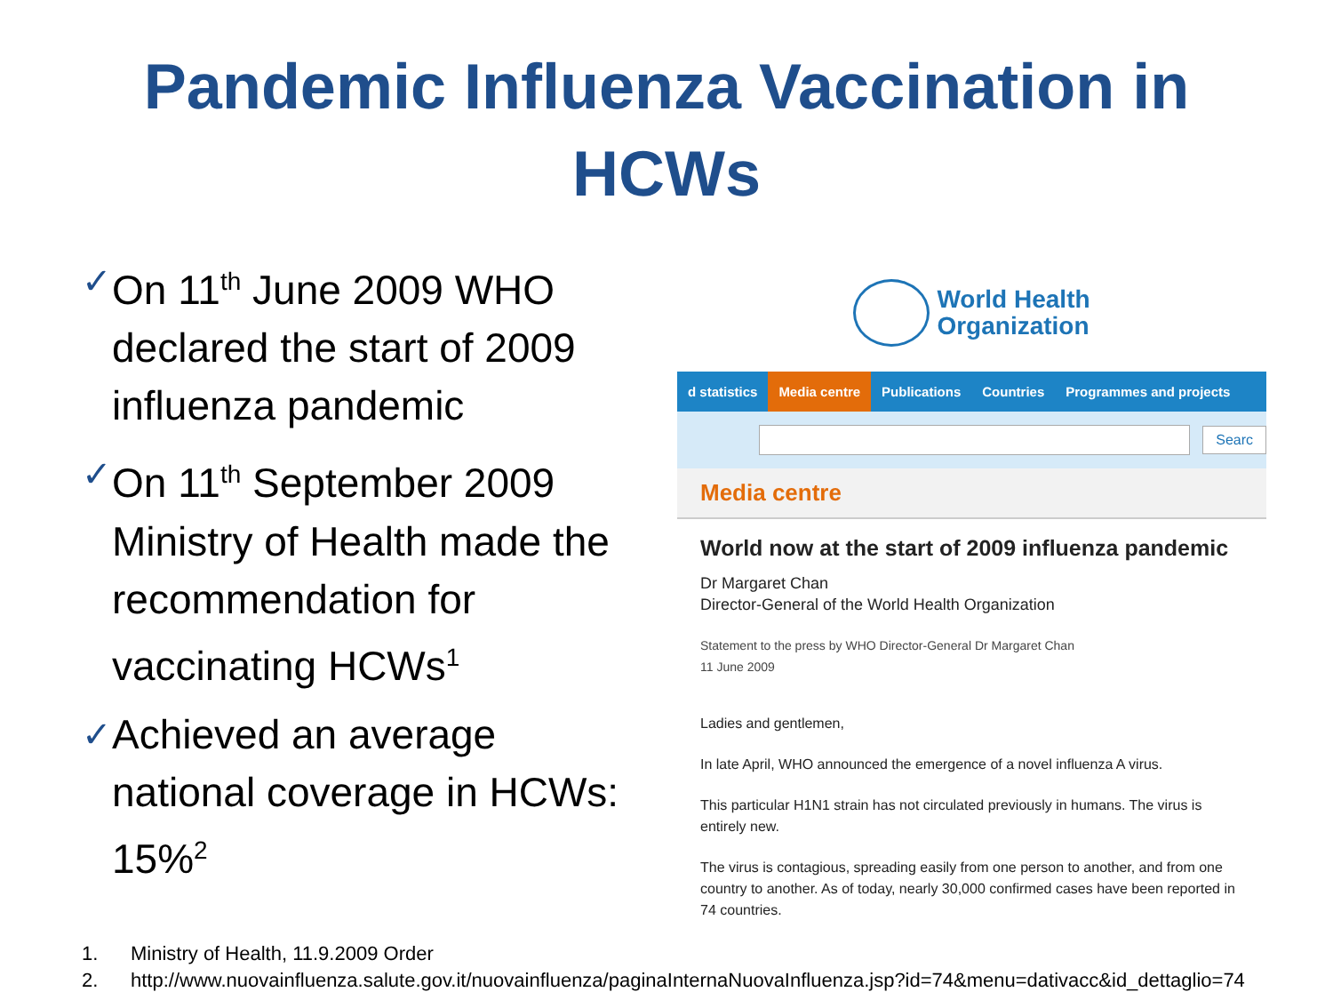Pandemic Influenza Vaccination in
HCWs
✓
On 11<sup>th</sup> June 2009 WHO declared the start of 2009 influenza pandemic
✓
On 11<sup>th</sup> September 2009 Ministry of Health made the recommendation for vaccinating HCWs<sup>1</sup>
✓
Achieved an average national coverage in HCWs: 15%<sup>2</sup>
World Health
Organization
d statistics Media centre Publications Countries Programmes and projects
Searc
Media centre
World now at the start of 2009 influenza pandemic
Dr Margaret Chan
Director-General of the World Health Organization
Statement to the press by WHO Director-General Dr Margaret Chan
11 June 2009
Ladies and gentlemen,
In late April, WHO announced the emergence of a novel influenza A virus.
This particular H1N1 strain has not circulated previously in humans. The virus is entirely new.
The virus is contagious, spreading easily from one person to another, and from one country to another. As of today, nearly 30,000 confirmed cases have been reported in 74 countries.
1. Ministry of Health, 11.9.2009 Order
2. http://www.nuovainfluenza.salute.gov.it/nuovainfluenza/paginaInternaNuovaInfluenza.jsp?id=74&menu=dativacc&id_dettaglio=74